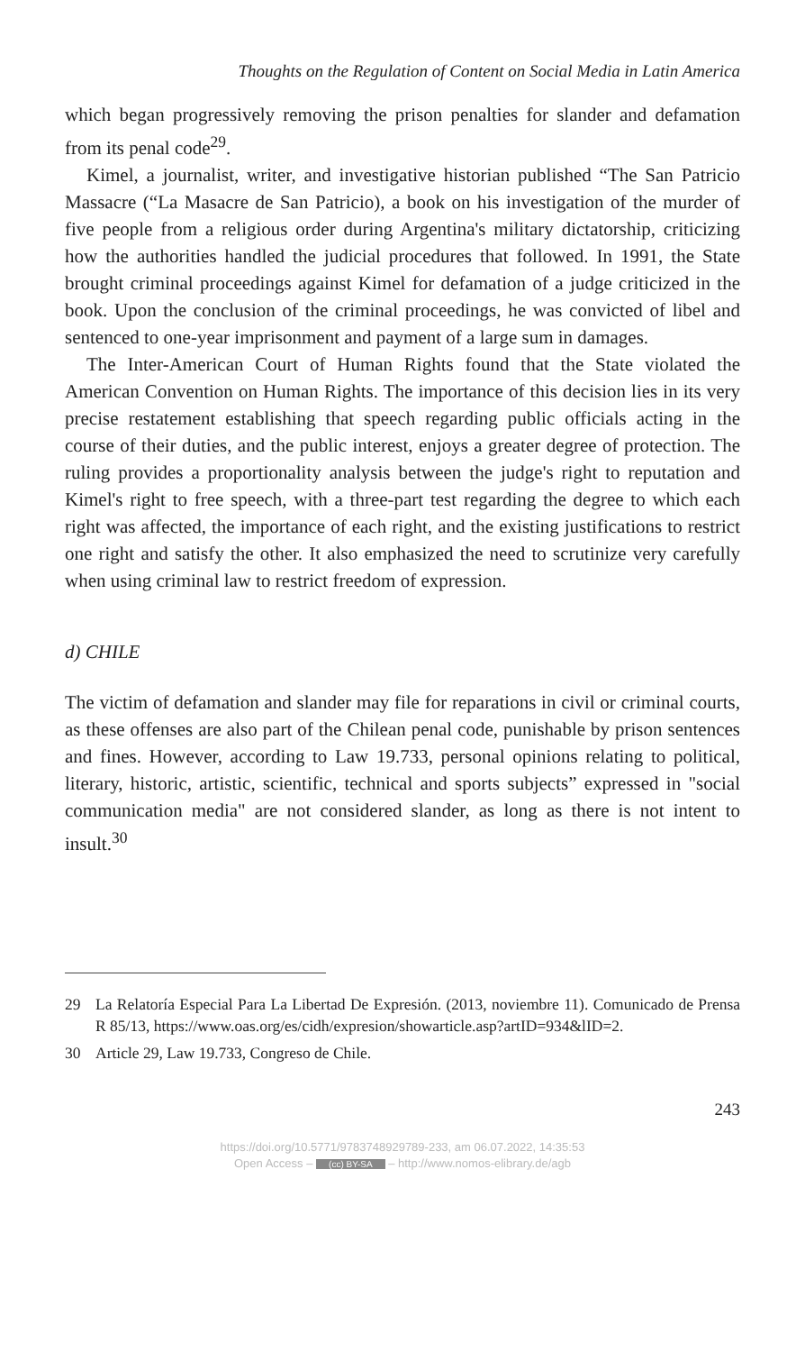Thoughts on the Regulation of Content on Social Media in Latin America
which began progressively removing the prison penalties for slander and defamation from its penal code<sup>29</sup>.
Kimel, a journalist, writer, and investigative historian published “The San Patricio Massacre (“La Masacre de San Patricio), a book on his investigation of the murder of five people from a religious order during Argentina's military dictatorship, criticizing how the authorities handled the judicial procedures that followed. In 1991, the State brought criminal proceedings against Kimel for defamation of a judge criticized in the book. Upon the conclusion of the criminal proceedings, he was convicted of libel and sentenced to one-year imprisonment and payment of a large sum in damages.
The Inter-American Court of Human Rights found that the State violated the American Convention on Human Rights. The importance of this decision lies in its very precise restatement establishing that speech regarding public officials acting in the course of their duties, and the public interest, enjoys a greater degree of protection. The ruling provides a proportionality analysis between the judge's right to reputation and Kimel's right to free speech, with a three-part test regarding the degree to which each right was affected, the importance of each right, and the existing justifications to restrict one right and satisfy the other. It also emphasized the need to scrutinize very carefully when using criminal law to restrict freedom of expression.
d) CHILE
The victim of defamation and slander may file for reparations in civil or criminal courts, as these offenses are also part of the Chilean penal code, punishable by prison sentences and fines. However, according to Law 19.733, personal opinions relating to political, literary, historic, artistic, scientific, technical and sports subjects” expressed in "social communication media" are not considered slander, as long as there is not intent to insult.<sup>30</sup>
29 La Relatoría Especial Para La Libertad De Expresión. (2013, noviembre 11). Comunicado de Prensa R 85/13, https://www.oas.org/es/cidh/expresion/showarticle.asp?artID=934&lID=2.
30 Article 29, Law 19.733, Congreso de Chile.
243
https://doi.org/10.5771/9783748929789-233, am 06.07.2022, 14:35:53
Open Access – (cc) BY-SA – http://www.nomos-elibrary.de/agb